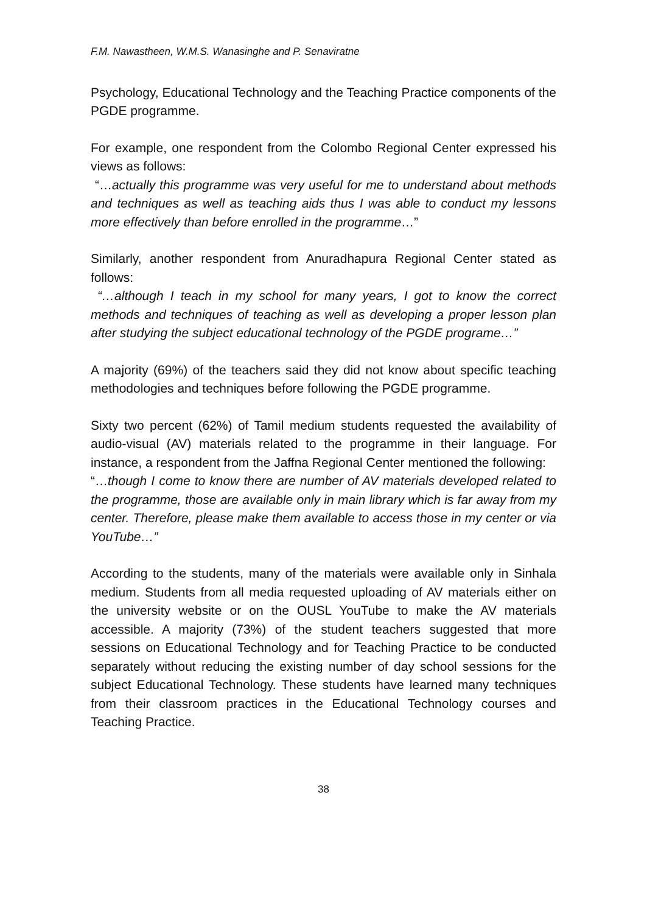F.M. Nawastheen, W.M.S. Wanasinghe and P. Senaviratne
Psychology, Educational Technology and the Teaching Practice components of the PGDE programme.
For example, one respondent from the Colombo Regional Center expressed his views as follows:
“…actually this programme was very useful for me to understand about methods and techniques as well as teaching aids thus I was able to conduct my lessons more effectively than before enrolled in the programme…”
Similarly, another respondent from Anuradhapura Regional Center stated as follows:
“…although I teach in my school for many years, I got to know the correct methods and techniques of teaching as well as developing a proper lesson plan after studying the subject educational technology of the PGDE programe…”
A majority (69%) of the teachers said they did not know about specific teaching methodologies and techniques before following the PGDE programme.
Sixty two percent (62%) of Tamil medium students requested the availability of audio-visual (AV) materials related to the programme in their language. For instance, a respondent from the Jaffna Regional Center mentioned the following:
“…though I come to know there are number of AV materials developed related to the programme, those are available only in main library which is far away from my center. Therefore, please make them available to access those in my center or via YouTube…”
According to the students, many of the materials were available only in Sinhala medium. Students from all media requested uploading of AV materials either on the university website or on the OUSL YouTube to make the AV materials accessible. A majority (73%) of the student teachers suggested that more sessions on Educational Technology and for Teaching Practice to be conducted separately without reducing the existing number of day school sessions for the subject Educational Technology. These students have learned many techniques from their classroom practices in the Educational Technology courses and Teaching Practice.
38